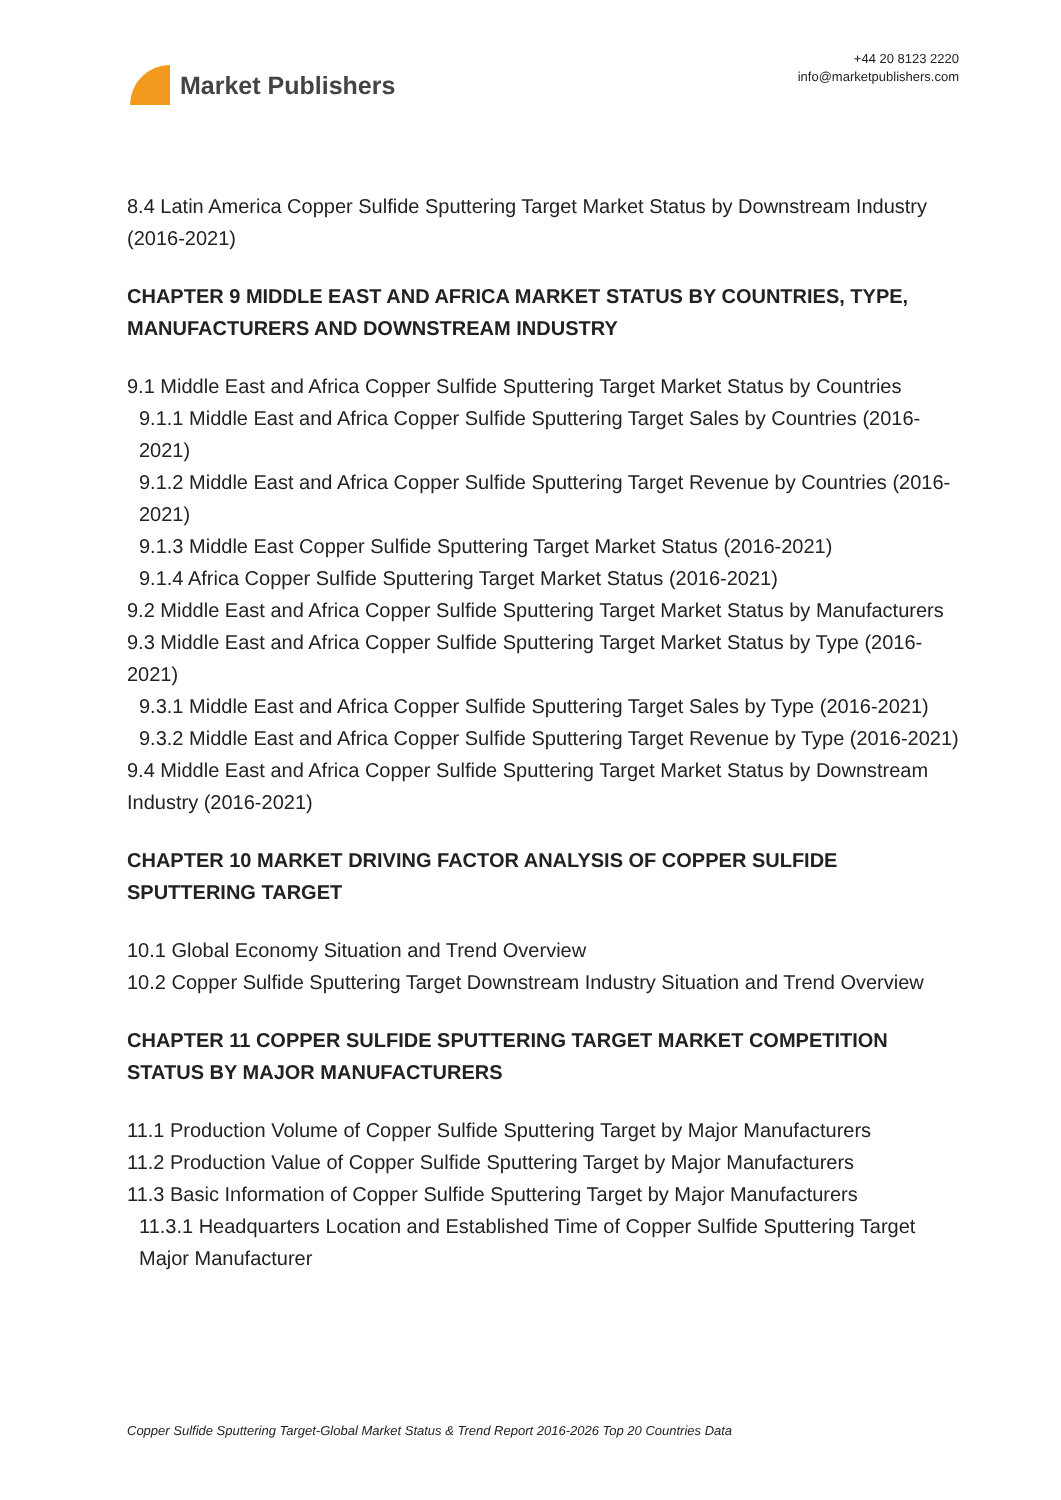Market Publishers
+44 20 8123 2220
info@marketpublishers.com
8.4 Latin America Copper Sulfide Sputtering Target Market Status by Downstream Industry (2016-2021)
CHAPTER 9 MIDDLE EAST AND AFRICA MARKET STATUS BY COUNTRIES, TYPE, MANUFACTURERS AND DOWNSTREAM INDUSTRY
9.1 Middle East and Africa Copper Sulfide Sputtering Target Market Status by Countries
9.1.1 Middle East and Africa Copper Sulfide Sputtering Target Sales by Countries (2016-2021)
9.1.2 Middle East and Africa Copper Sulfide Sputtering Target Revenue by Countries (2016-2021)
9.1.3 Middle East Copper Sulfide Sputtering Target Market Status (2016-2021)
9.1.4 Africa Copper Sulfide Sputtering Target Market Status (2016-2021)
9.2 Middle East and Africa Copper Sulfide Sputtering Target Market Status by Manufacturers
9.3 Middle East and Africa Copper Sulfide Sputtering Target Market Status by Type (2016-2021)
9.3.1 Middle East and Africa Copper Sulfide Sputtering Target Sales by Type (2016-2021)
9.3.2 Middle East and Africa Copper Sulfide Sputtering Target Revenue by Type (2016-2021)
9.4 Middle East and Africa Copper Sulfide Sputtering Target Market Status by Downstream Industry (2016-2021)
CHAPTER 10 MARKET DRIVING FACTOR ANALYSIS OF COPPER SULFIDE SPUTTERING TARGET
10.1 Global Economy Situation and Trend Overview
10.2 Copper Sulfide Sputtering Target Downstream Industry Situation and Trend Overview
CHAPTER 11 COPPER SULFIDE SPUTTERING TARGET MARKET COMPETITION STATUS BY MAJOR MANUFACTURERS
11.1 Production Volume of Copper Sulfide Sputtering Target by Major Manufacturers
11.2 Production Value of Copper Sulfide Sputtering Target by Major Manufacturers
11.3 Basic Information of Copper Sulfide Sputtering Target by Major Manufacturers
11.3.1 Headquarters Location and Established Time of Copper Sulfide Sputtering Target Major Manufacturer
Copper Sulfide Sputtering Target-Global Market Status & Trend Report 2016-2026 Top 20 Countries Data